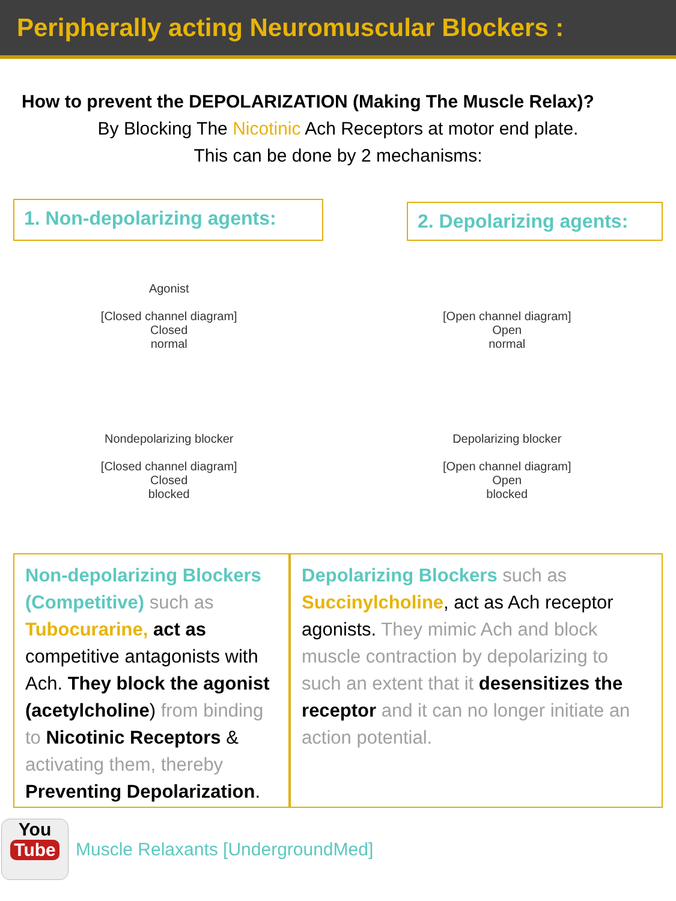Peripherally acting Neuromuscular Blockers :
How to prevent the DEPOLARIZATION (Making The Muscle Relax)?
By Blocking The Nicotinic Ach Receptors at motor end plate.
This can be done by 2 mechanisms:
1. Non-depolarizing agents:
2. Depolarizing agents:
Agonist
[Closed channel diagram]
Closed
normal
Nondepolarizing blocker
[Closed channel diagram]
Closed
blocked
[Open channel diagram]
Open
normal
Depolarizing blocker
[Open channel diagram]
Open
blocked
Non-depolarizing Blockers (Competitive) such as Tubocurarine, act as competitive antagonists with Ach. They block the agonist (acetylcholine) from binding to Nicotinic Receptors & activating them, thereby Preventing Depolarization.
Depolarizing Blockers such as Succinylcholine, act as Ach receptor agonists. They mimic Ach and block muscle contraction by depolarizing to such an extent that it desensitizes the receptor and it can no longer initiate an action potential.
You
Tube
Muscle Relaxants [UndergroundMed]